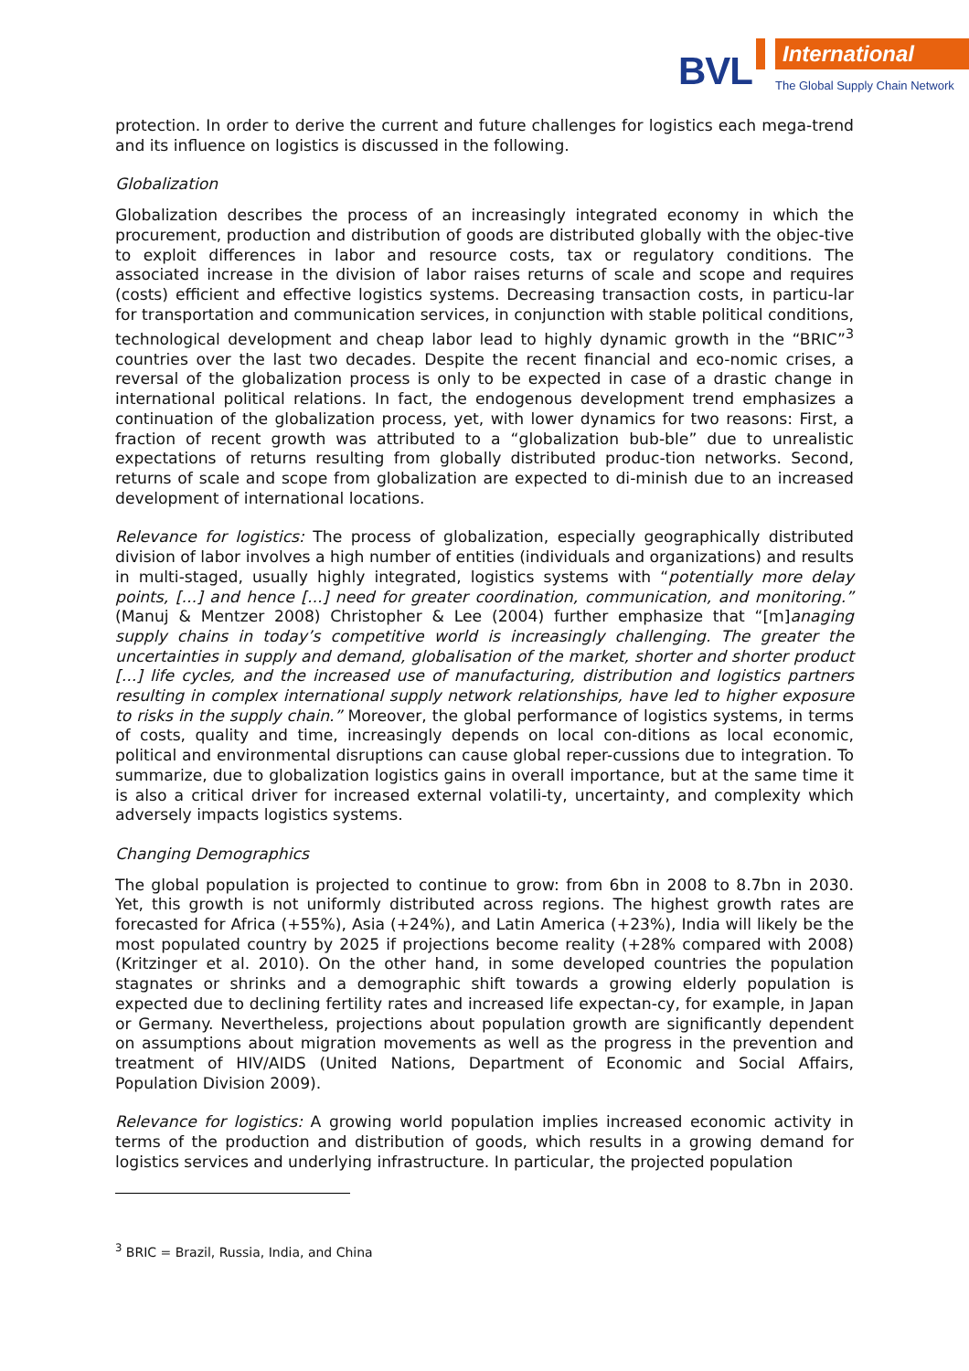BVL International
The Global Supply Chain Network
protection. In order to derive the current and future challenges for logistics each mega-trend and its influence on logistics is discussed in the following.
Globalization
Globalization describes the process of an increasingly integrated economy in which the procurement, production and distribution of goods are distributed globally with the objec-tive to exploit differences in labor and resource costs, tax or regulatory conditions. The associated increase in the division of labor raises returns of scale and scope and requires (costs) efficient and effective logistics systems. Decreasing transaction costs, in particu-lar for transportation and communication services, in conjunction with stable political conditions, technological development and cheap labor lead to highly dynamic growth in the “BRIC”<sup>3</sup> countries over the last two decades. Despite the recent financial and eco-nomic crises, a reversal of the globalization process is only to be expected in case of a drastic change in international political relations. In fact, the endogenous development trend emphasizes a continuation of the globalization process, yet, with lower dynamics for two reasons: First, a fraction of recent growth was attributed to a “globalization bub-ble” due to unrealistic expectations of returns resulting from globally distributed produc-tion networks. Second, returns of scale and scope from globalization are expected to di-minish due to an increased development of international locations.
Relevance for logistics: The process of globalization, especially geographically distributed division of labor involves a high number of entities (individuals and organizations) and results in multi-staged, usually highly integrated, logistics systems with “potentially more delay points, [...] and hence [...] need for greater coordination, communication, and monitoring.” (Manuj & Mentzer 2008) Christopher & Lee (2004) further emphasize that “[m]anaging supply chains in today’s competitive world is increasingly challenging. The greater the uncertainties in supply and demand, globalisation of the market, shorter and shorter product [...] life cycles, and the increased use of manufacturing, distribution and logistics partners resulting in complex international supply network relationships, have led to higher exposure to risks in the supply chain.” Moreover, the global performance of logistics systems, in terms of costs, quality and time, increasingly depends on local con-ditions as local economic, political and environmental disruptions can cause global reper-cussions due to integration. To summarize, due to globalization logistics gains in overall importance, but at the same time it is also a critical driver for increased external volatili-ty, uncertainty, and complexity which adversely impacts logistics systems.
Changing Demographics
The global population is projected to continue to grow: from 6bn in 2008 to 8.7bn in 2030. Yet, this growth is not uniformly distributed across regions. The highest growth rates are forecasted for Africa (+55%), Asia (+24%), and Latin America (+23%), India will likely be the most populated country by 2025 if projections become reality (+28% compared with 2008) (Kritzinger et al. 2010). On the other hand, in some developed countries the population stagnates or shrinks and a demographic shift towards a growing elderly population is expected due to declining fertility rates and increased life expectan-cy, for example, in Japan or Germany. Nevertheless, projections about population growth are significantly dependent on assumptions about migration movements as well as the progress in the prevention and treatment of HIV/AIDS (United Nations, Department of Economic and Social Affairs, Population Division 2009).
Relevance for logistics: A growing world population implies increased economic activity in terms of the production and distribution of goods, which results in a growing demand for logistics services and underlying infrastructure. In particular, the projected population
<sup>3</sup> BRIC = Brazil, Russia, India, and China